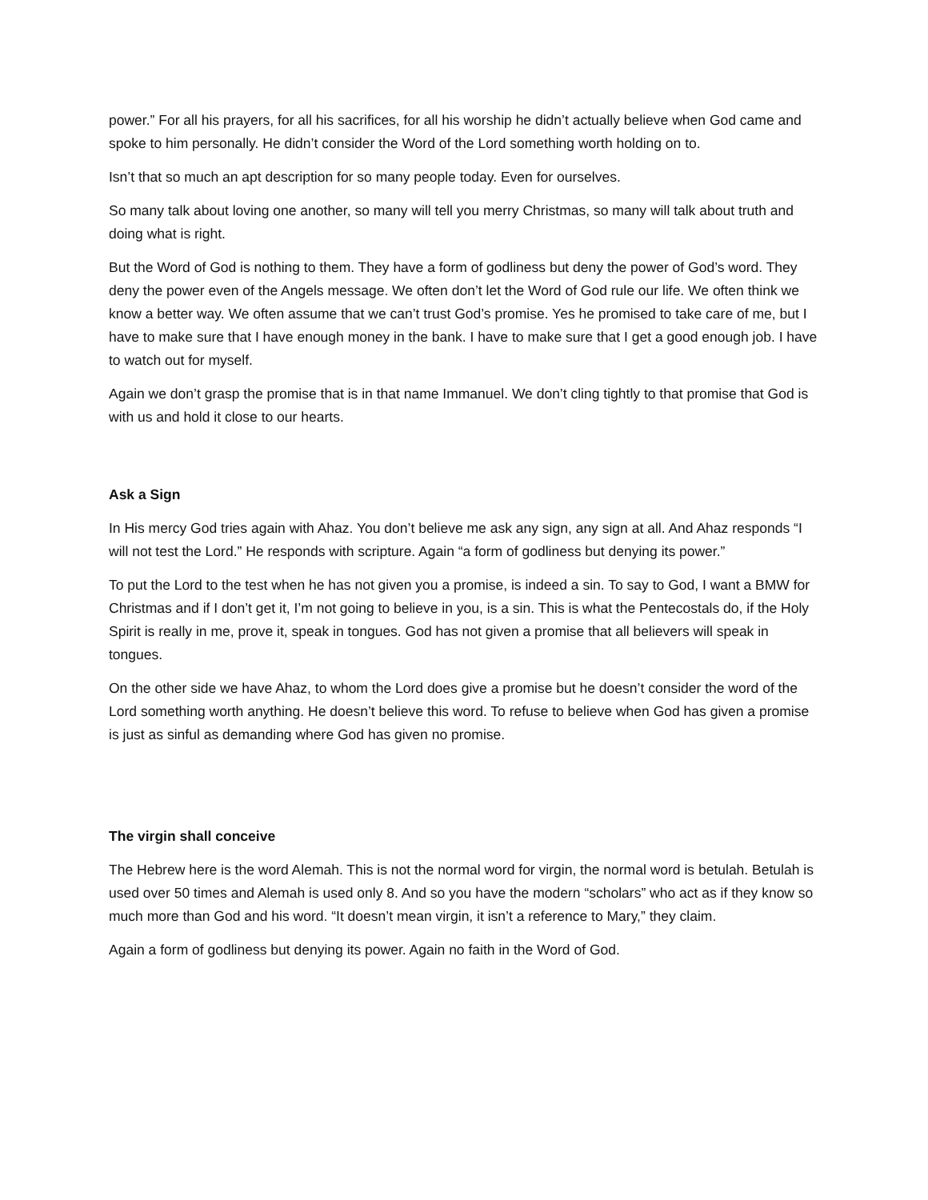power.” For all his prayers, for all his sacrifices, for all his worship he didn’t actually believe when God came and spoke to him personally. He didn’t consider the Word of the Lord something worth holding on to.
Isn’t that so much an apt description for so many people today. Even for ourselves.
So many talk about loving one another, so many will tell you merry Christmas, so many will talk about truth and doing what is right.
But the Word of God is nothing to them. They have a form of godliness but deny the power of God’s word. They deny the power even of the Angels message. We often don’t let the Word of God rule our life. We often think we know a better way. We often assume that we can’t trust God’s promise. Yes he promised to take care of me, but I have to make sure that I have enough money in the bank. I have to make sure that I get a good enough job. I have to watch out for myself.
Again we don’t grasp the promise that is in that name Immanuel. We don’t cling tightly to that promise that God is with us and hold it close to our hearts.
Ask a Sign
In His mercy God tries again with Ahaz. You don’t believe me ask any sign, any sign at all. And Ahaz responds “I will not test the Lord.” He responds with scripture. Again “a form of godliness but denying its power.”
To put the Lord to the test when he has not given you a promise, is indeed a sin. To say to God, I want a BMW for Christmas and if I don’t get it, I’m not going to believe in you, is a sin. This is what the Pentecostals do, if the Holy Spirit is really in me, prove it, speak in tongues. God has not given a promise that all believers will speak in tongues.
On the other side we have Ahaz, to whom the Lord does give a promise but he doesn’t consider the word of the Lord something worth anything. He doesn’t believe this word. To refuse to believe when God has given a promise is just as sinful as demanding where God has given no promise.
The virgin shall conceive
The Hebrew here is the word Alemah. This is not the normal word for virgin, the normal word is betulah. Betulah is used over 50 times and Alemah is used only 8. And so you have the modern “scholars” who act as if they know so much more than God and his word. “It doesn’t mean virgin, it isn’t a reference to Mary,” they claim.
Again a form of godliness but denying its power. Again no faith in the Word of God.